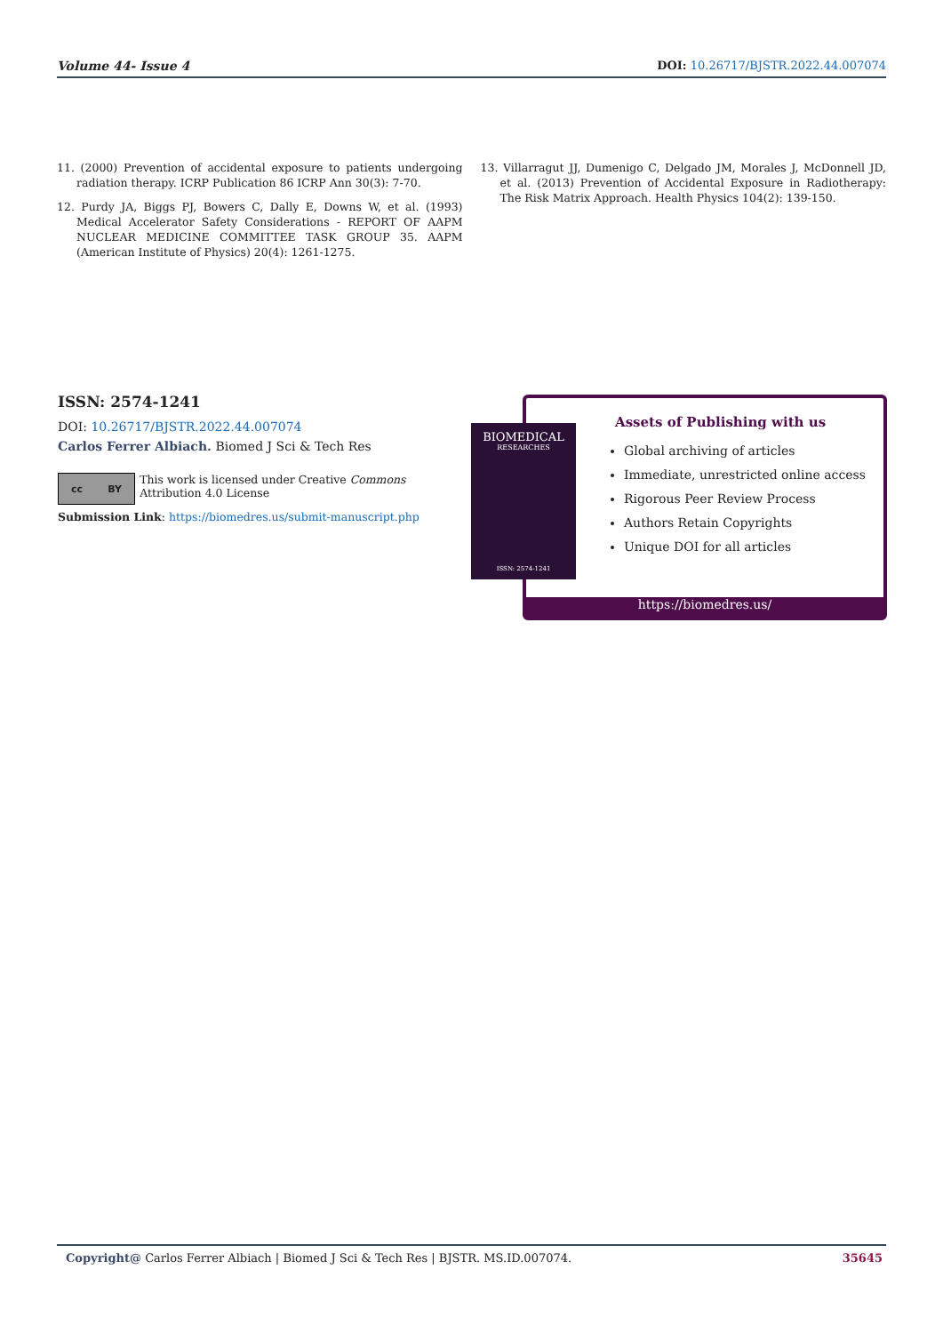Volume 44- Issue 4 DOI: 10.26717/BJSTR.2022.44.007074
11. (2000) Prevention of accidental exposure to patients undergoing radiation therapy. ICRP Publication 86 ICRP Ann 30(3): 7-70.
12. Purdy JA, Biggs PJ, Bowers C, Dally E, Downs W, et al. (1993) Medical Accelerator Safety Considerations - REPORT OF AAPM NUCLEAR MEDICINE COMMITTEE TASK GROUP 35. AAPM (American Institute of Physics) 20(4): 1261-1275.
13. Villarragut JJ, Dumenigo C, Delgado JM, Morales J, McDonnell JD, et al. (2013) Prevention of Accidental Exposure in Radiotherapy: The Risk Matrix Approach. Health Physics 104(2): 139-150.
ISSN: 2574-1241
DOI: 10.26717/BJSTR.2022.44.007074
Carlos Ferrer Albiach. Biomed J Sci & Tech Res
cc BY
This work is licensed under Creative Commons Attribution 4.0 License
Submission Link: https://biomedres.us/submit-manuscript.php
Assets of Publishing with us
Global archiving of articles
Immediate, unrestricted online access
Rigorous Peer Review Process
Authors Retain Copyrights
Unique DOI for all articles
https://biomedres.us/
BIOMEDICAL
RESEARCHES
ISSN: 2574-1241
Copyright@ Carlos Ferrer Albiach | Biomed J Sci & Tech Res | BJSTR. MS.ID.007074. 35645